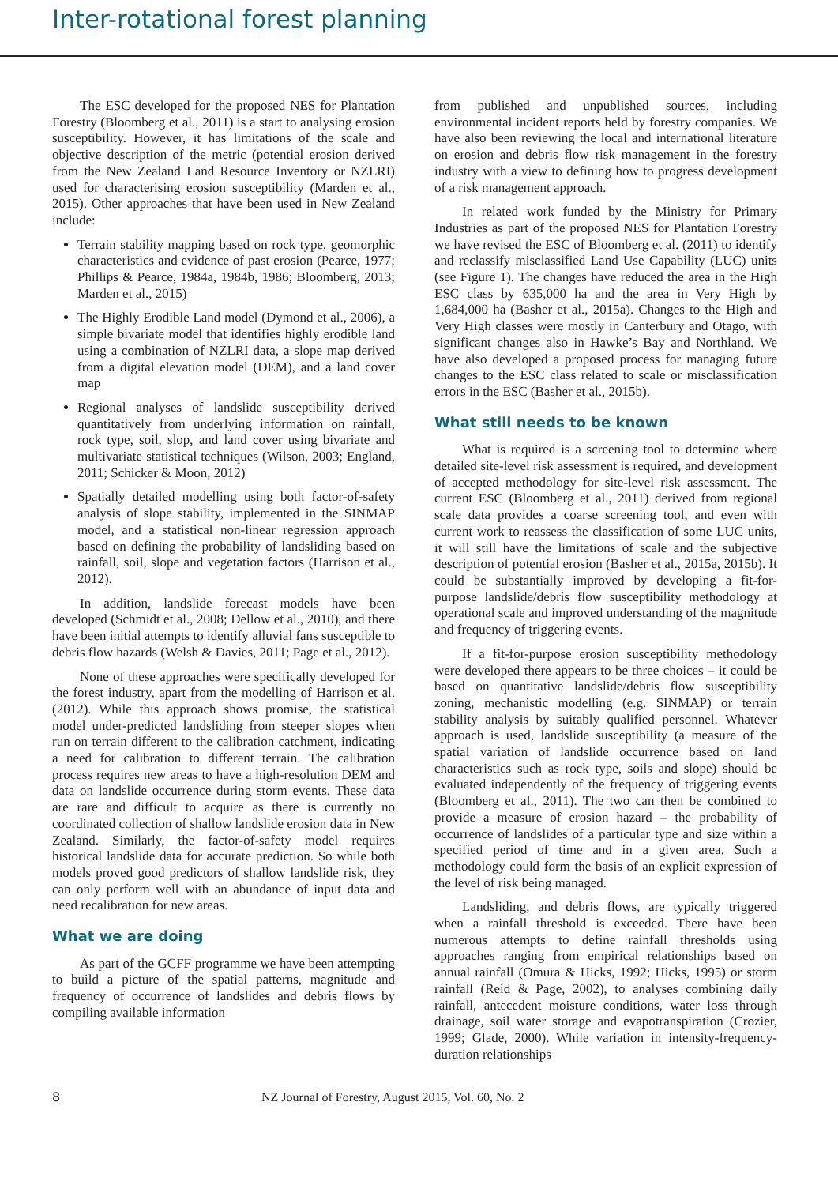Inter-rotational forest planning
The ESC developed for the proposed NES for Plantation Forestry (Bloomberg et al., 2011) is a start to analysing erosion susceptibility. However, it has limitations of the scale and objective description of the metric (potential erosion derived from the New Zealand Land Resource Inventory or NZLRI) used for characterising erosion susceptibility (Marden et al., 2015). Other approaches that have been used in New Zealand include:
Terrain stability mapping based on rock type, geomorphic characteristics and evidence of past erosion (Pearce, 1977; Phillips & Pearce, 1984a, 1984b, 1986; Bloomberg, 2013; Marden et al., 2015)
The Highly Erodible Land model (Dymond et al., 2006), a simple bivariate model that identifies highly erodible land using a combination of NZLRI data, a slope map derived from a digital elevation model (DEM), and a land cover map
Regional analyses of landslide susceptibility derived quantitatively from underlying information on rainfall, rock type, soil, slop, and land cover using bivariate and multivariate statistical techniques (Wilson, 2003; England, 2011; Schicker & Moon, 2012)
Spatially detailed modelling using both factor-of-safety analysis of slope stability, implemented in the SINMAP model, and a statistical non-linear regression approach based on defining the probability of landsliding based on rainfall, soil, slope and vegetation factors (Harrison et al., 2012).
In addition, landslide forecast models have been developed (Schmidt et al., 2008; Dellow et al., 2010), and there have been initial attempts to identify alluvial fans susceptible to debris flow hazards (Welsh & Davies, 2011; Page et al., 2012).
None of these approaches were specifically developed for the forest industry, apart from the modelling of Harrison et al. (2012). While this approach shows promise, the statistical model under-predicted landsliding from steeper slopes when run on terrain different to the calibration catchment, indicating a need for calibration to different terrain. The calibration process requires new areas to have a high-resolution DEM and data on landslide occurrence during storm events. These data are rare and difficult to acquire as there is currently no coordinated collection of shallow landslide erosion data in New Zealand. Similarly, the factor-of-safety model requires historical landslide data for accurate prediction. So while both models proved good predictors of shallow landslide risk, they can only perform well with an abundance of input data and need recalibration for new areas.
What we are doing
As part of the GCFF programme we have been attempting to build a picture of the spatial patterns, magnitude and frequency of occurrence of landslides and debris flows by compiling available information
from published and unpublished sources, including environmental incident reports held by forestry companies. We have also been reviewing the local and international literature on erosion and debris flow risk management in the forestry industry with a view to defining how to progress development of a risk management approach.
In related work funded by the Ministry for Primary Industries as part of the proposed NES for Plantation Forestry we have revised the ESC of Bloomberg et al. (2011) to identify and reclassify misclassified Land Use Capability (LUC) units (see Figure 1). The changes have reduced the area in the High ESC class by 635,000 ha and the area in Very High by 1,684,000 ha (Basher et al., 2015a). Changes to the High and Very High classes were mostly in Canterbury and Otago, with significant changes also in Hawke’s Bay and Northland. We have also developed a proposed process for managing future changes to the ESC class related to scale or misclassification errors in the ESC (Basher et al., 2015b).
What still needs to be known
What is required is a screening tool to determine where detailed site-level risk assessment is required, and development of accepted methodology for site-level risk assessment. The current ESC (Bloomberg et al., 2011) derived from regional scale data provides a coarse screening tool, and even with current work to reassess the classification of some LUC units, it will still have the limitations of scale and the subjective description of potential erosion (Basher et al., 2015a, 2015b). It could be substantially improved by developing a fit-for-purpose landslide/debris flow susceptibility methodology at operational scale and improved understanding of the magnitude and frequency of triggering events.
If a fit-for-purpose erosion susceptibility methodology were developed there appears to be three choices – it could be based on quantitative landslide/debris flow susceptibility zoning, mechanistic modelling (e.g. SINMAP) or terrain stability analysis by suitably qualified personnel. Whatever approach is used, landslide susceptibility (a measure of the spatial variation of landslide occurrence based on land characteristics such as rock type, soils and slope) should be evaluated independently of the frequency of triggering events (Bloomberg et al., 2011). The two can then be combined to provide a measure of erosion hazard – the probability of occurrence of landslides of a particular type and size within a specified period of time and in a given area. Such a methodology could form the basis of an explicit expression of the level of risk being managed.
Landsliding, and debris flows, are typically triggered when a rainfall threshold is exceeded. There have been numerous attempts to define rainfall thresholds using approaches ranging from empirical relationships based on annual rainfall (Omura & Hicks, 1992; Hicks, 1995) or storm rainfall (Reid & Page, 2002), to analyses combining daily rainfall, antecedent moisture conditions, water loss through drainage, soil water storage and evapotranspiration (Crozier, 1999; Glade, 2000). While variation in intensity-frequency-duration relationships
8 NZ Journal of Forestry, August 2015, Vol. 60, No. 2